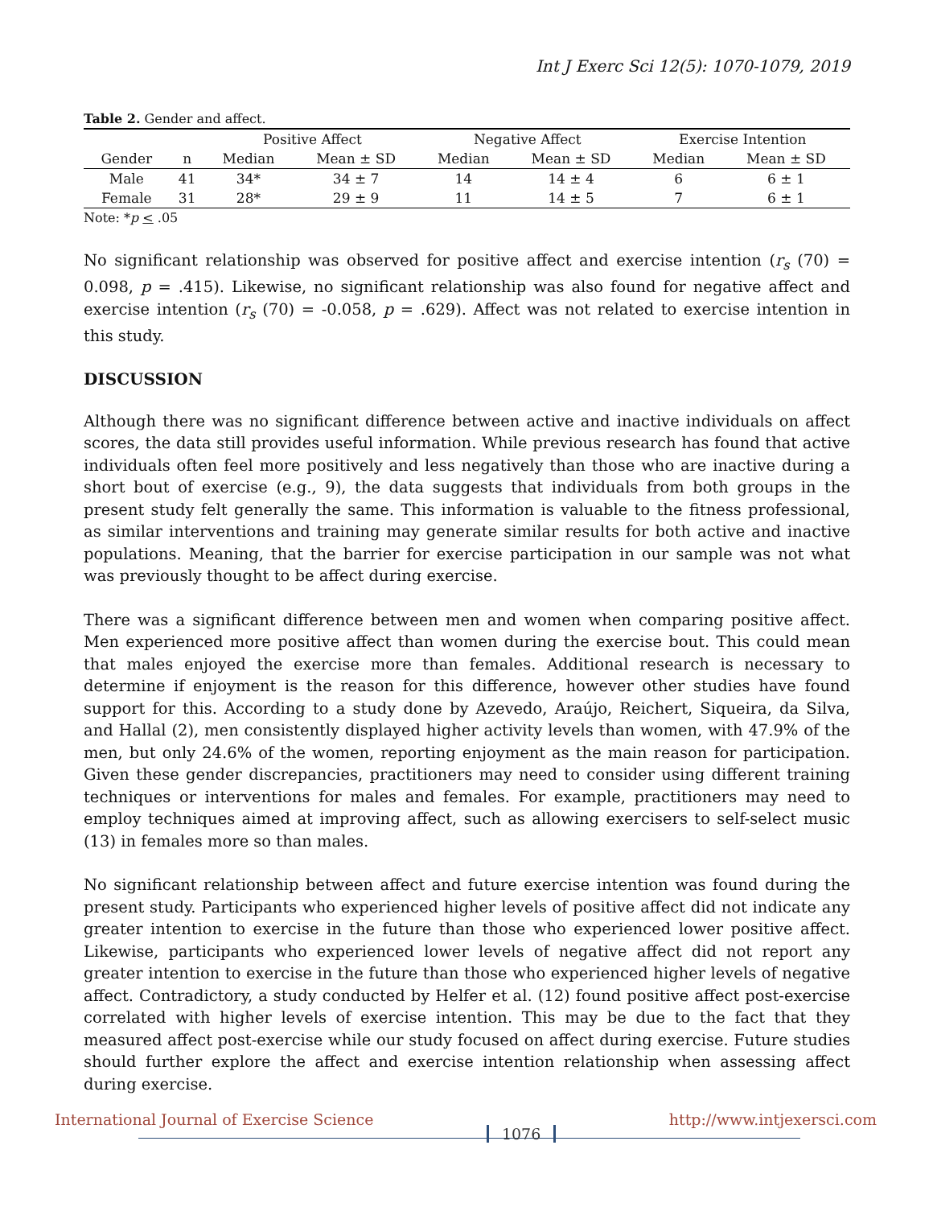Int J Exerc Sci 12(5): 1070-1079, 2019
Table 2. Gender and affect.
| | | Positive Affect | | Negative Affect | | Exercise Intention | |
| --- | --- | --- | --- | --- | --- | --- | --- |
| Gender | n | Median | Mean ± SD | Median | Mean ± SD | Median | Mean ± SD |
| Male | 41 | 34* | 34 ± 7 | 14 | 14 ± 4 | 6 | 6 ± 1 |
| Female | 31 | 28* | 29 ± 9 | 11 | 14 ± 5 | 7 | 6 ± 1 |
Note: *p < .05
No significant relationship was observed for positive affect and exercise intention (r<sub>s</sub> (70) = 0.098, p = .415). Likewise, no significant relationship was also found for negative affect and exercise intention (r<sub>s</sub> (70) = -0.058, p = .629). Affect was not related to exercise intention in this study.
DISCUSSION
Although there was no significant difference between active and inactive individuals on affect scores, the data still provides useful information. While previous research has found that active individuals often feel more positively and less negatively than those who are inactive during a short bout of exercise (e.g., 9), the data suggests that individuals from both groups in the present study felt generally the same. This information is valuable to the fitness professional, as similar interventions and training may generate similar results for both active and inactive populations. Meaning, that the barrier for exercise participation in our sample was not what was previously thought to be affect during exercise.
There was a significant difference between men and women when comparing positive affect. Men experienced more positive affect than women during the exercise bout. This could mean that males enjoyed the exercise more than females. Additional research is necessary to determine if enjoyment is the reason for this difference, however other studies have found support for this. According to a study done by Azevedo, Araújo, Reichert, Siqueira, da Silva, and Hallal (2), men consistently displayed higher activity levels than women, with 47.9% of the men, but only 24.6% of the women, reporting enjoyment as the main reason for participation. Given these gender discrepancies, practitioners may need to consider using different training techniques or interventions for males and females. For example, practitioners may need to employ techniques aimed at improving affect, such as allowing exercisers to self-select music (13) in females more so than males.
No significant relationship between affect and future exercise intention was found during the present study. Participants who experienced higher levels of positive affect did not indicate any greater intention to exercise in the future than those who experienced lower positive affect. Likewise, participants who experienced lower levels of negative affect did not report any greater intention to exercise in the future than those who experienced higher levels of negative affect. Contradictory, a study conducted by Helfer et al. (12) found positive affect post-exercise correlated with higher levels of exercise intention. This may be due to the fact that they measured affect post-exercise while our study focused on affect during exercise. Future studies should further explore the affect and exercise intention relationship when assessing affect during exercise.
International Journal of Exercise Science 1076 http://www.intjexersci.com